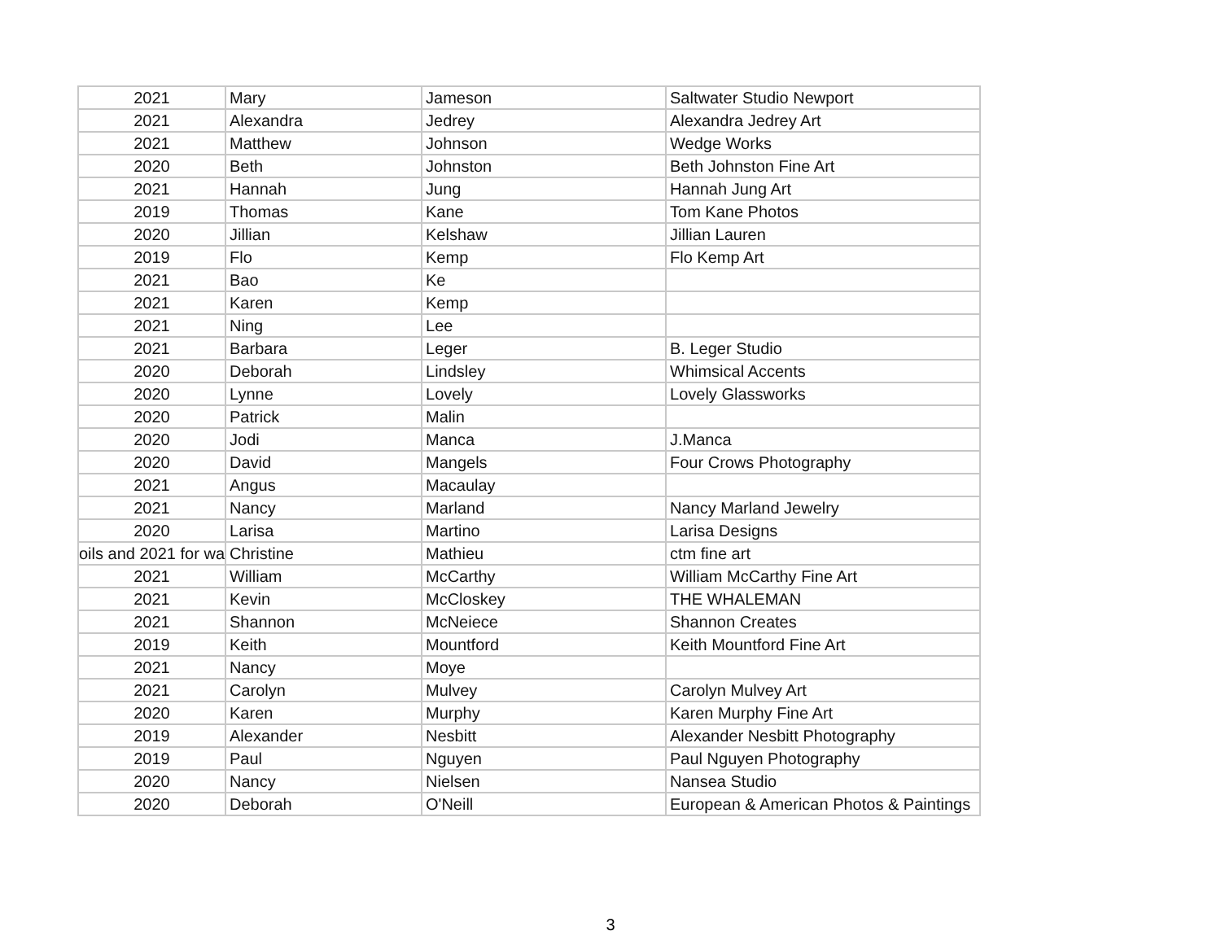| 2021 | Mary | Jameson | Saltwater Studio Newport |
| 2021 | Alexandra | Jedrey | Alexandra Jedrey Art |
| 2021 | Matthew | Johnson | Wedge Works |
| 2020 | Beth | Johnston | Beth Johnston Fine Art |
| 2021 | Hannah | Jung | Hannah Jung Art |
| 2019 | Thomas | Kane | Tom Kane Photos |
| 2020 | Jillian | Kelshaw | Jillian Lauren |
| 2019 | Flo | Kemp | Flo Kemp Art |
| 2021 | Bao | Ke | |
| 2021 | Karen | Kemp | |
| 2021 | Ning | Lee | |
| 2021 | Barbara | Leger | B. Leger Studio |
| 2020 | Deborah | Lindsley | Whimsical Accents |
| 2020 | Lynne | Lovely | Lovely Glassworks |
| 2020 | Patrick | Malin | |
| 2020 | Jodi | Manca | J.Manca |
| 2020 | David | Mangels | Four Crows Photography |
| 2021 | Angus | Macaulay | |
| 2021 | Nancy | Marland | Nancy Marland Jewelry |
| 2020 | Larisa | Martino | Larisa Designs |
| oils and 2021 for wa | Christine | Mathieu | ctm fine art |
| 2021 | William | McCarthy | William McCarthy Fine Art |
| 2021 | Kevin | McCloskey | THE WHALEMAN |
| 2021 | Shannon | McNeiece | Shannon Creates |
| 2019 | Keith | Mountford | Keith Mountford Fine Art |
| 2021 | Nancy | Moye | |
| 2021 | Carolyn | Mulvey | Carolyn Mulvey Art |
| 2020 | Karen | Murphy | Karen Murphy Fine Art |
| 2019 | Alexander | Nesbitt | Alexander Nesbitt Photography |
| 2019 | Paul | Nguyen | Paul Nguyen Photography |
| 2020 | Nancy | Nielsen | Nansea Studio |
| 2020 | Deborah | O'Neill | European & American Photos & Paintings |
3